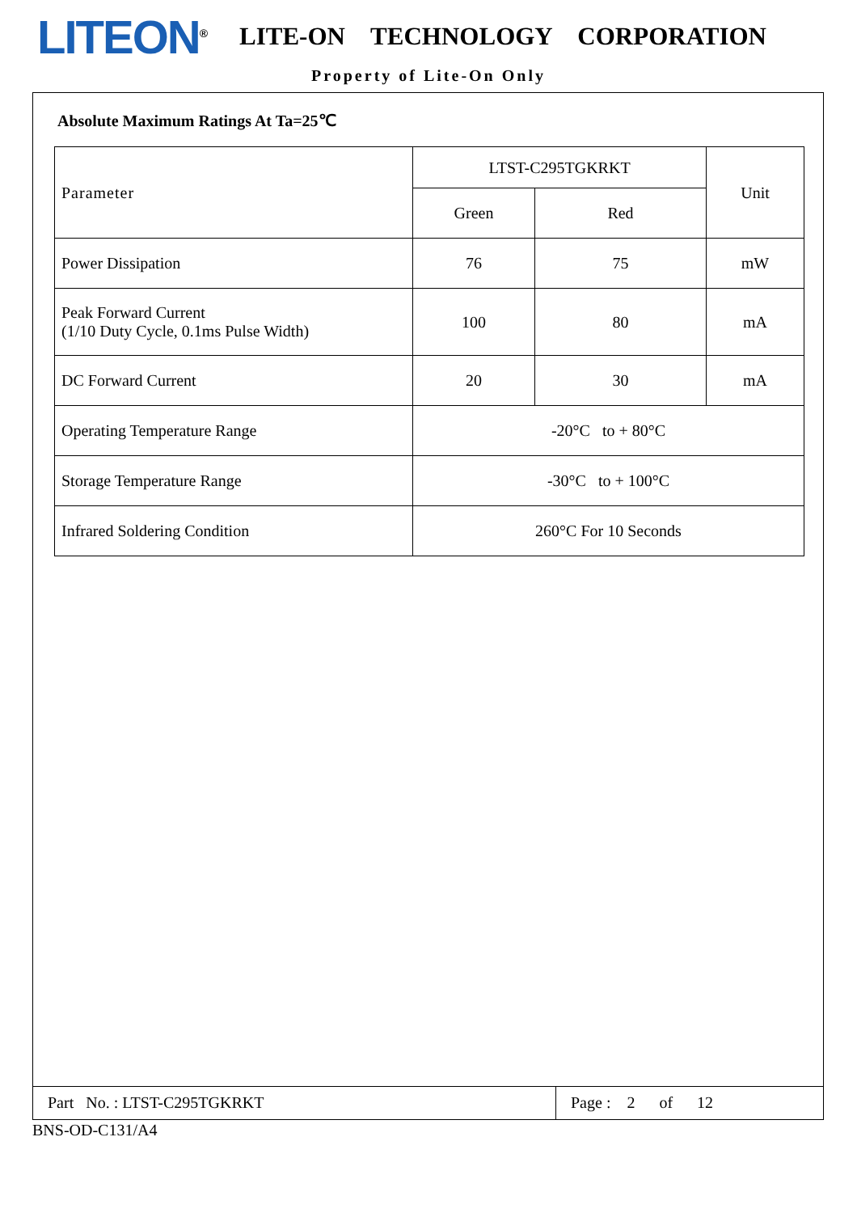LITEON<sup>®</sup>
LITE-ON TECHNOLOGY CORPORATION
Property of Lite-On Only
Absolute Maximum Ratings At Ta=25℃
| Parameter | LTST-C295TGKRKT | | Unit |
| --- | --- | --- | --- |
| | Green | Red | |
| Power Dissipation | 76 | 75 | mW |
| Peak Forward Current (1/10 Duty Cycle, 0.1ms Pulse Width) | 100 | 80 | mA |
| DC Forward Current | 20 | 30 | mA |
| Operating Temperature Range | -20°C to + 80°C | | |
| Storage Temperature Range | -30°C to + 100°C | | |
| Infrared Soldering Condition | 260°C For 10 Seconds | | |
Part No. : LTST-C295TGKRKT Page : 2 of 12
BNS-OD-C131/A4